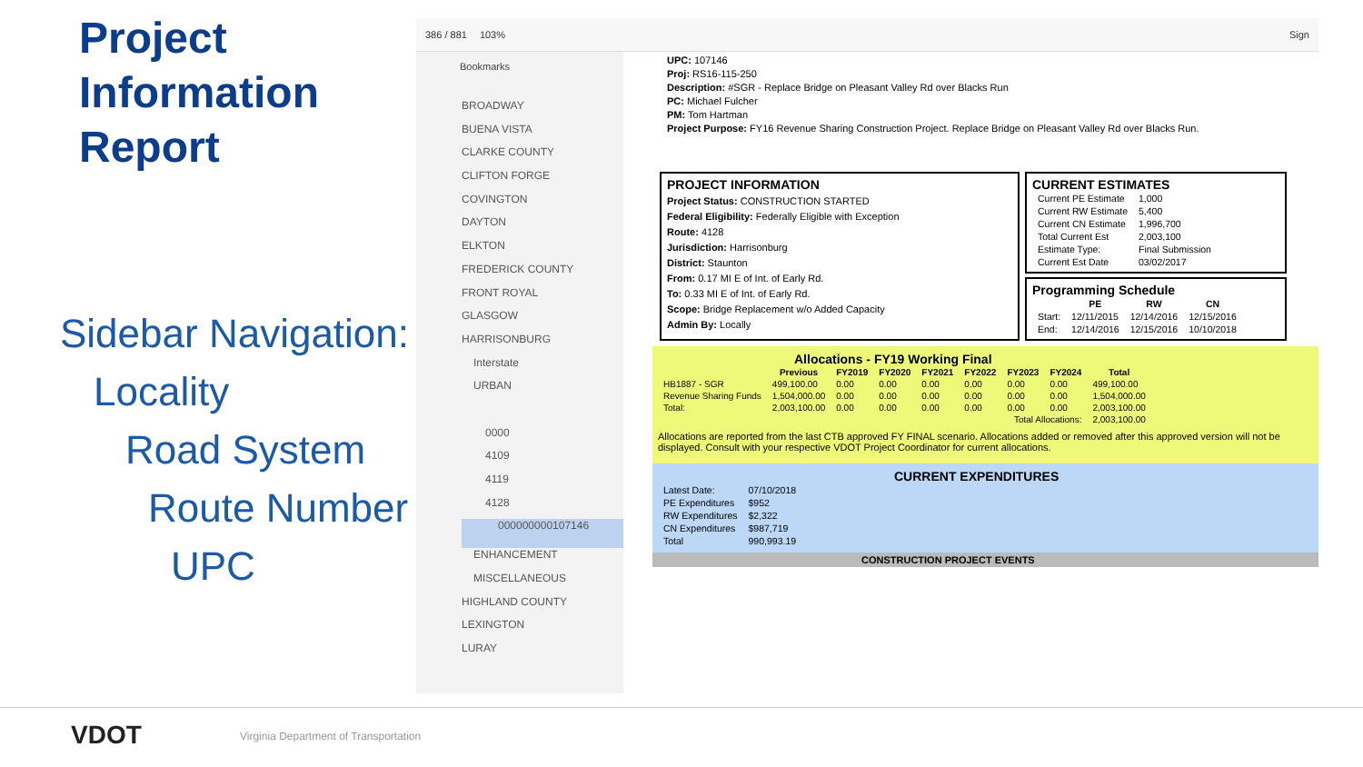Project Information Report
Sidebar Navigation:
Locality
Road System
Route Number
UPC
386 / 881 103% Sign
Bookmarks
BROADWAY
BUENA VISTA
CLARKE COUNTY
CLIFTON FORGE
COVINGTON
DAYTON
ELKTON
FREDERICK COUNTY
FRONT ROYAL
GLASGOW
HARRISONBURG
Interstate
URBAN
0000
4109
4119
4128
000000000107146
ENHANCEMENT
MISCELLANEOUS
HIGHLAND COUNTY
LEXINGTON
LURAY
UPC: 107146
Proj: RS16-115-250
Description: #SGR - Replace Bridge on Pleasant Valley Rd over Blacks Run
PC: Michael Fulcher
PM: Tom Hartman
Project Purpose: FY16 Revenue Sharing Construction Project. Replace Bridge on Pleasant Valley Rd over Blacks Run.
PROJECT INFORMATION
Project Status: CONSTRUCTION STARTED
Federal Eligibility: Federally Eligible with Exception
Route: 4128
Jurisdiction: Harrisonburg
District: Staunton
From: 0.17 MI E of Int. of Early Rd.
To: 0.33 MI E of Int. of Early Rd.
Scope: Bridge Replacement w/o Added Capacity
Admin By: Locally
CURRENT ESTIMATES
| Current PE Estimate | 1,000 |
| Current RW Estimate | 5,400 |
| Current CN Estimate | 1,996,700 |
| Total Current Est | 2,003,100 |
| Estimate Type: | Final Submission |
| Current Est Date | 03/02/2017 |
Programming Schedule
| | PE | RW | CN |
| --- | --- | --- | --- |
| Start: | 12/11/2015 | 12/14/2016 | 12/15/2016 |
| End: | 12/14/2016 | 12/15/2016 | 10/10/2018 |
Allocations - FY19 Working Final
| | Previous | FY2019 | FY2020 | FY2021 | FY2022 | FY2023 | FY2024 | Total |
| --- | --- | --- | --- | --- | --- | --- | --- | --- |
| HB1887 - SGR | 499,100.00 | 0.00 | 0.00 | 0.00 | 0.00 | 0.00 | 0.00 | 499,100.00 |
| Revenue Sharing Funds | 1,504,000.00 | 0.00 | 0.00 | 0.00 | 0.00 | 0.00 | 0.00 | 1,504,000.00 |
| Total: | 2,003,100.00 | 0.00 | 0.00 | 0.00 | 0.00 | 0.00 | 0.00 | 2,003,100.00 |
| Total Allocations: | | | | | | | | 2,003,100.00 |
Allocations are reported from the last CTB approved FY FINAL scenario. Allocations added or removed after this approved version will not be displayed. Consult with your respective VDOT Project Coordinator for current allocations.
CURRENT EXPENDITURES
| Latest Date: | 07/10/2018 |
| PE Expenditures | $952 |
| RW Expenditures | $2,322 |
| CN Expenditures | $987,719 |
| Total | 990,993.19 |
CONSTRUCTION PROJECT EVENTS
VDOT Virginia Department of Transportation